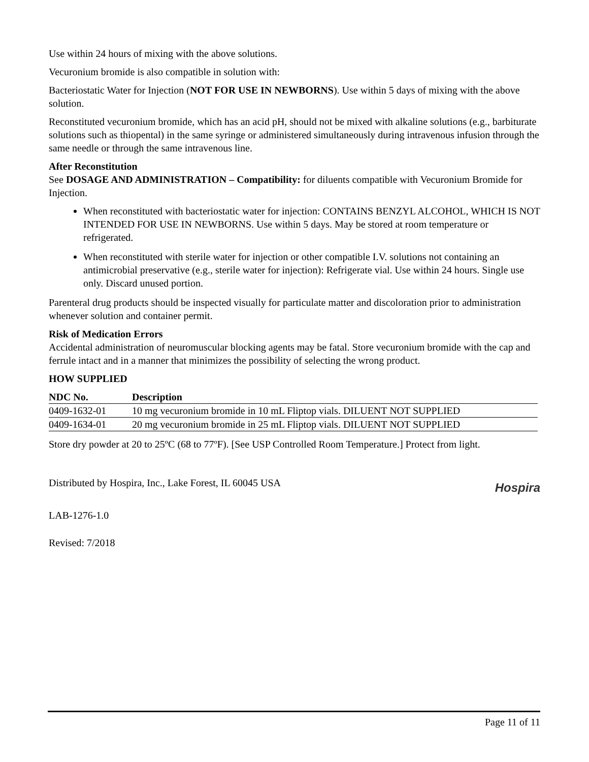Use within 24 hours of mixing with the above solutions.
Vecuronium bromide is also compatible in solution with:
Bacteriostatic Water for Injection (NOT FOR USE IN NEWBORNS). Use within 5 days of mixing with the above solution.
Reconstituted vecuronium bromide, which has an acid pH, should not be mixed with alkaline solutions (e.g., barbiturate solutions such as thiopental) in the same syringe or administered simultaneously during intravenous infusion through the same needle or through the same intravenous line.
After Reconstitution
See DOSAGE AND ADMINISTRATION – Compatibility: for diluents compatible with Vecuronium Bromide for Injection.
When reconstituted with bacteriostatic water for injection: CONTAINS BENZYL ALCOHOL, WHICH IS NOT INTENDED FOR USE IN NEWBORNS. Use within 5 days. May be stored at room temperature or refrigerated.
When reconstituted with sterile water for injection or other compatible I.V. solutions not containing an antimicrobial preservative (e.g., sterile water for injection): Refrigerate vial. Use within 24 hours. Single use only. Discard unused portion.
Parenteral drug products should be inspected visually for particulate matter and discoloration prior to administration whenever solution and container permit.
Risk of Medication Errors
Accidental administration of neuromuscular blocking agents may be fatal. Store vecuronium bromide with the cap and ferrule intact and in a manner that minimizes the possibility of selecting the wrong product.
HOW SUPPLIED
| NDC No. | Description |
| --- | --- |
| 0409-1632-01 | 10 mg vecuronium bromide in 10 mL Fliptop vials. DILUENT NOT SUPPLIED |
| 0409-1634-01 | 20 mg vecuronium bromide in 25 mL Fliptop vials. DILUENT NOT SUPPLIED |
Store dry powder at 20 to 25ºC (68 to 77ºF). [See USP Controlled Room Temperature.] Protect from light.
Distributed by Hospira, Inc., Lake Forest, IL 60045 USA
Hospira
LAB-1276-1.0
Revised: 7/2018
Page 11 of 11